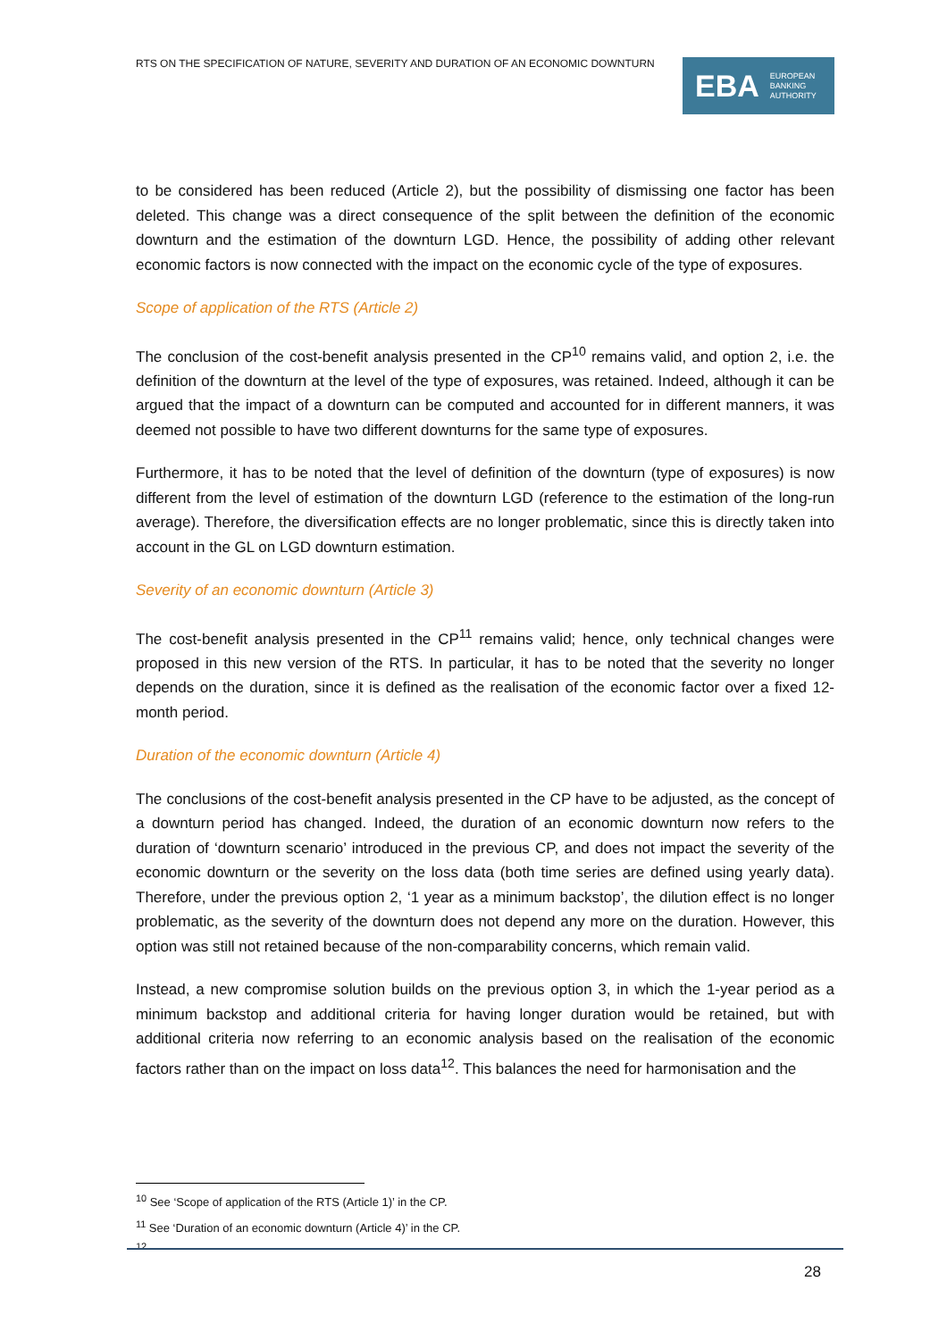RTS ON THE SPECIFICATION OF NATURE, SEVERITY AND DURATION OF AN ECONOMIC DOWNTURN
EBA EUROPEAN
BANKING
AUTHORITY
to be considered has been reduced (Article 2), but the possibility of dismissing one factor has been deleted. This change was a direct consequence of the split between the definition of the economic downturn and the estimation of the downturn LGD. Hence, the possibility of adding other relevant economic factors is now connected with the impact on the economic cycle of the type of exposures.
Scope of application of the RTS (Article 2)
The conclusion of the cost-benefit analysis presented in the CP<sup>10</sup> remains valid, and option 2, i.e. the definition of the downturn at the level of the type of exposures, was retained. Indeed, although it can be argued that the impact of a downturn can be computed and accounted for in different manners, it was deemed not possible to have two different downturns for the same type of exposures.
Furthermore, it has to be noted that the level of definition of the downturn (type of exposures) is now different from the level of estimation of the downturn LGD (reference to the estimation of the long-run average). Therefore, the diversification effects are no longer problematic, since this is directly taken into account in the GL on LGD downturn estimation.
Severity of an economic downturn (Article 3)
The cost-benefit analysis presented in the CP<sup>11</sup> remains valid; hence, only technical changes were proposed in this new version of the RTS. In particular, it has to be noted that the severity no longer depends on the duration, since it is defined as the realisation of the economic factor over a fixed 12-month period.
Duration of the economic downturn (Article 4)
The conclusions of the cost-benefit analysis presented in the CP have to be adjusted, as the concept of a downturn period has changed. Indeed, the duration of an economic downturn now refers to the duration of ‘downturn scenario’ introduced in the previous CP, and does not impact the severity of the economic downturn or the severity on the loss data (both time series are defined using yearly data). Therefore, under the previous option 2, ‘1 year as a minimum backstop’, the dilution effect is no longer problematic, as the severity of the downturn does not depend any more on the duration. However, this option was still not retained because of the non-comparability concerns, which remain valid.
Instead, a new compromise solution builds on the previous option 3, in which the 1-year period as a minimum backstop and additional criteria for having longer duration would be retained, but with additional criteria now referring to an economic analysis based on the realisation of the economic factors rather than on the impact on loss data<sup>12</sup>. This balances the need for harmonisation and the
<sup>10</sup> See ‘Scope of application of the RTS (Article 1)’ in the CP.
<sup>11</sup> See ‘Duration of an economic downturn (Article 4)’ in the CP.
12
28